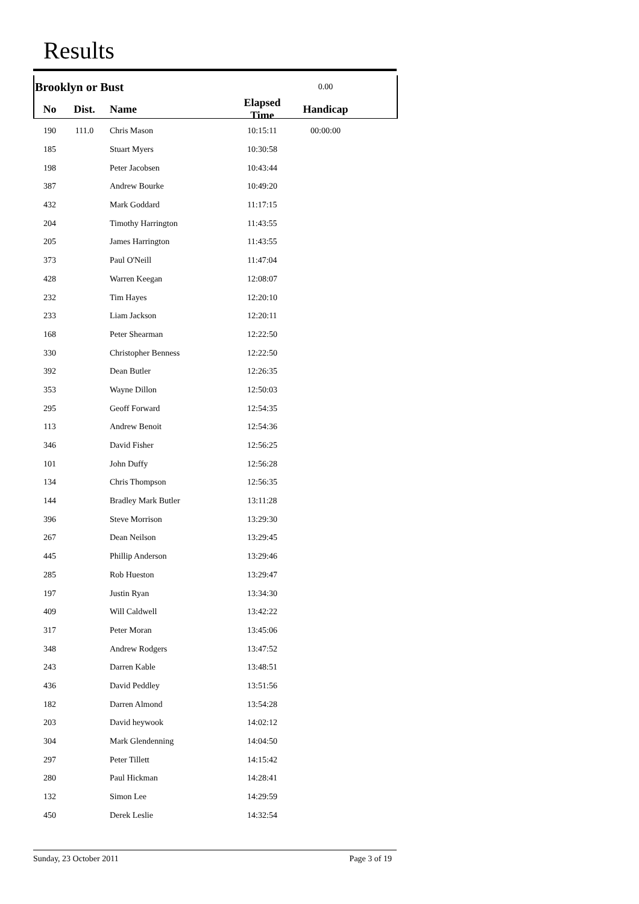Results
| Brooklyn or Bust | | | | 0.00 | |
| No | Dist. | Name | Elapsed Time | Handicap | |
| 190 | 111.0 | Chris Mason | 10:15:11 | 00:00:00 | |
| 185 | | Stuart Myers | 10:30:58 | | |
| 198 | | Peter Jacobsen | 10:43:44 | | |
| 387 | | Andrew Bourke | 10:49:20 | | |
| 432 | | Mark Goddard | 11:17:15 | | |
| 204 | | Timothy Harrington | 11:43:55 | | |
| 205 | | James Harrington | 11:43:55 | | |
| 373 | | Paul O'Neill | 11:47:04 | | |
| 428 | | Warren Keegan | 12:08:07 | | |
| 232 | | Tim Hayes | 12:20:10 | | |
| 233 | | Liam Jackson | 12:20:11 | | |
| 168 | | Peter Shearman | 12:22:50 | | |
| 330 | | Christopher Benness | 12:22:50 | | |
| 392 | | Dean Butler | 12:26:35 | | |
| 353 | | Wayne Dillon | 12:50:03 | | |
| 295 | | Geoff Forward | 12:54:35 | | |
| 113 | | Andrew Benoit | 12:54:36 | | |
| 346 | | David Fisher | 12:56:25 | | |
| 101 | | John Duffy | 12:56:28 | | |
| 134 | | Chris Thompson | 12:56:35 | | |
| 144 | | Bradley Mark Butler | 13:11:28 | | |
| 396 | | Steve Morrison | 13:29:30 | | |
| 267 | | Dean Neilson | 13:29:45 | | |
| 445 | | Phillip Anderson | 13:29:46 | | |
| 285 | | Rob Hueston | 13:29:47 | | |
| 197 | | Justin Ryan | 13:34:30 | | |
| 409 | | Will Caldwell | 13:42:22 | | |
| 317 | | Peter Moran | 13:45:06 | | |
| 348 | | Andrew Rodgers | 13:47:52 | | |
| 243 | | Darren Kable | 13:48:51 | | |
| 436 | | David Peddley | 13:51:56 | | |
| 182 | | Darren Almond | 13:54:28 | | |
| 203 | | David heywook | 14:02:12 | | |
| 304 | | Mark Glendenning | 14:04:50 | | |
| 297 | | Peter Tillett | 14:15:42 | | |
| 280 | | Paul Hickman | 14:28:41 | | |
| 132 | | Simon Lee | 14:29:59 | | |
| 450 | | Derek Leslie | 14:32:54 | | |
Sunday, 23 October 2011 Page 3 of 19